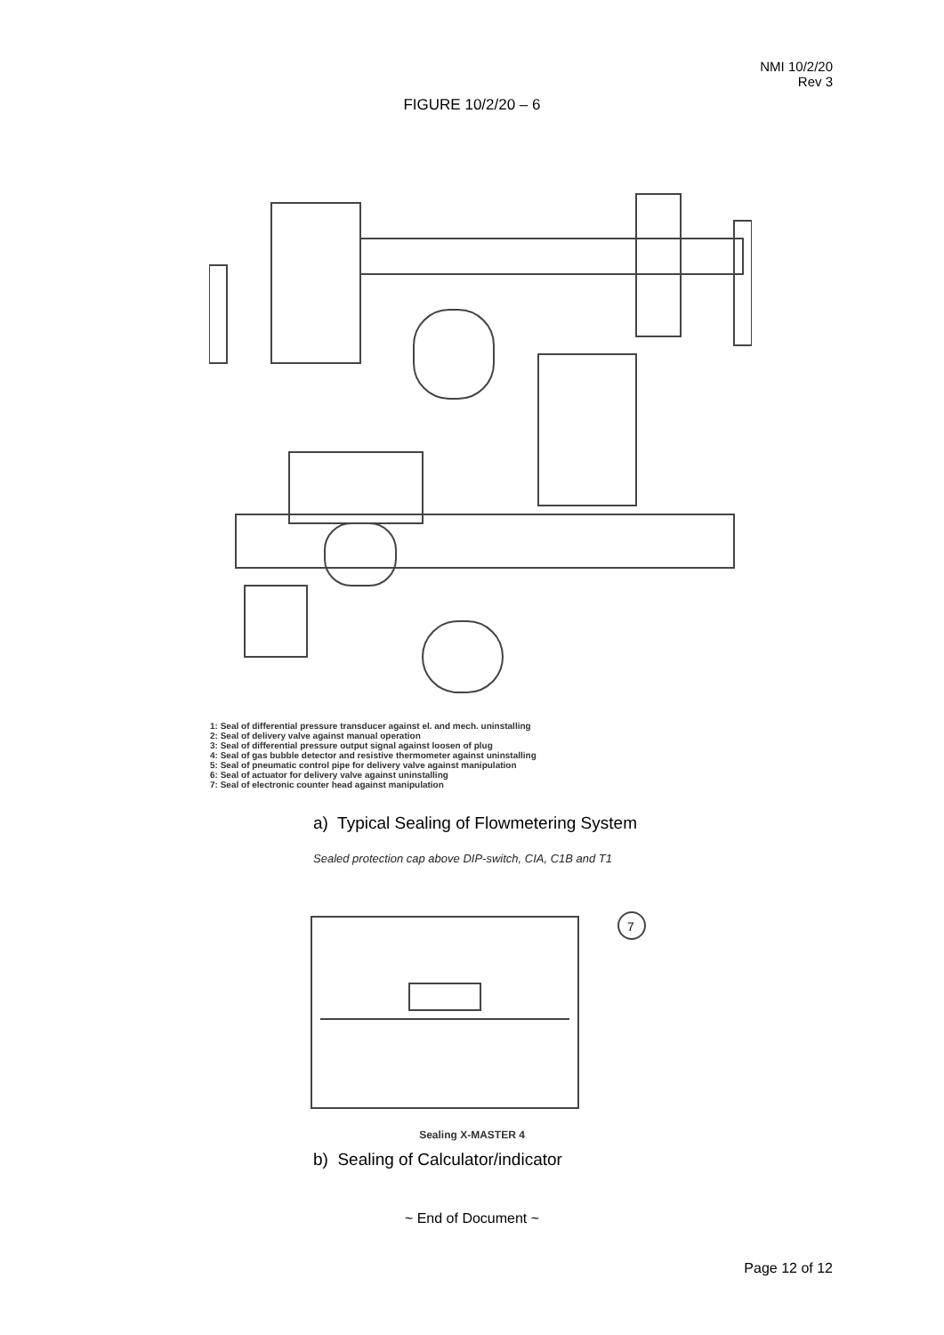NMI 10/2/20
Rev 3
FIGURE 10/2/20 – 6
1: Seal of differential pressure transducer against el. and mech. uninstalling
2: Seal of delivery valve against manual operation
3: Seal of differential pressure output signal against loosen of plug
4: Seal of gas bubble detector and resistive thermometer against uninstalling
5: Seal of pneumatic control pipe for delivery valve against manipulation
6: Seal of actuator for delivery valve against uninstalling
7: Seal of electronic counter head against manipulation
a) Typical Sealing of Flowmetering System
Sealed protection cap above DIP-switch, CIA, C1B and T1
7
Sealing X-MASTER 4
b) Sealing of Calculator/indicator
~ End of Document ~
Page 12 of 12